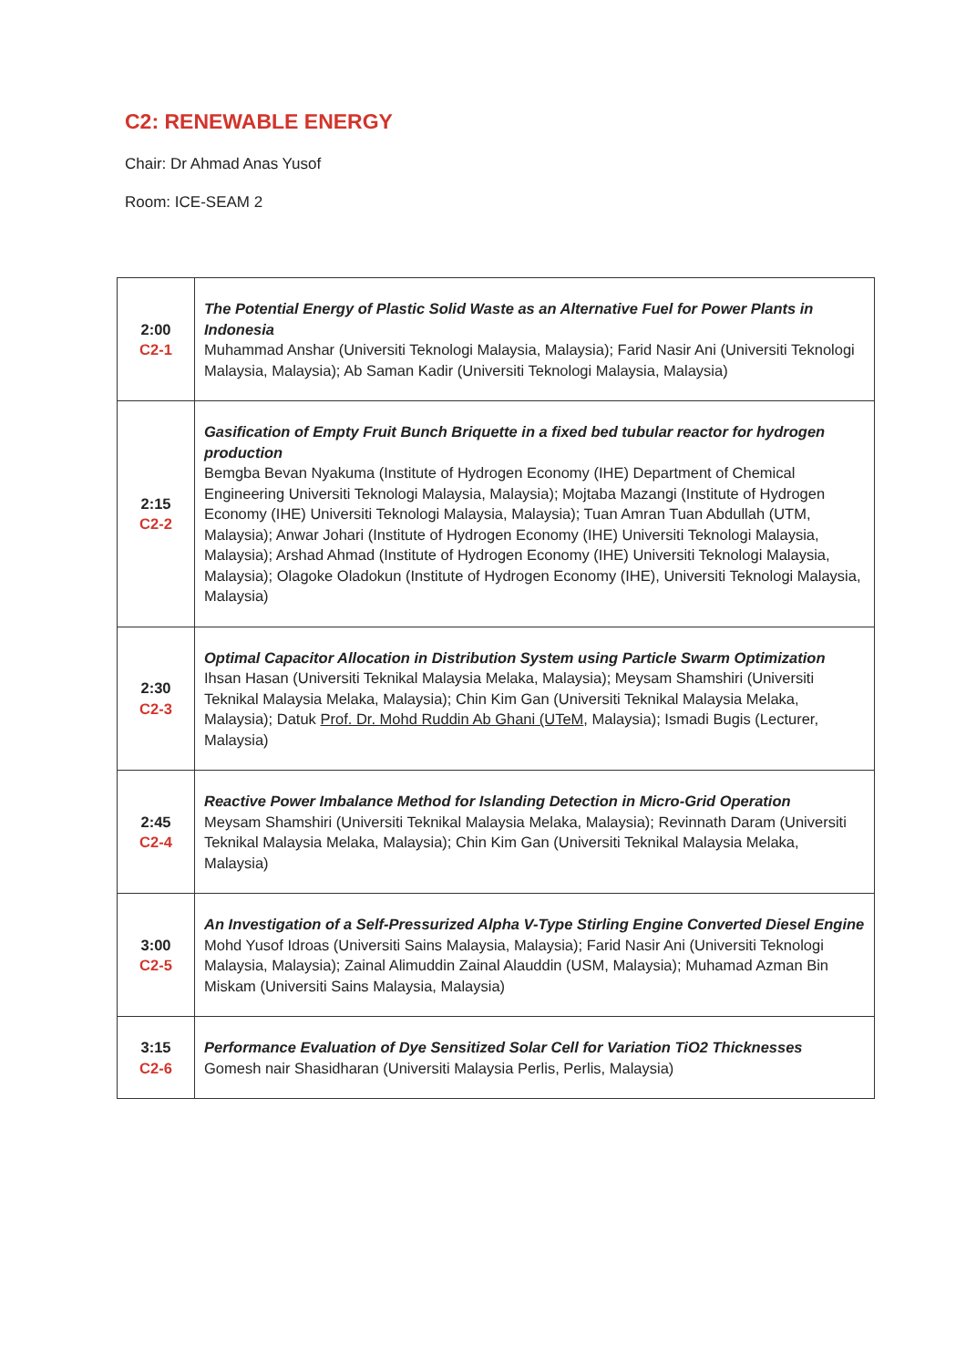C2: RENEWABLE ENERGY
Chair: Dr Ahmad Anas Yusof
Room: ICE-SEAM 2
| 2:00 C2-1 | The Potential Energy of Plastic Solid Waste as an Alternative Fuel for Power Plants in Indonesia Muhammad Anshar (Universiti Teknologi Malaysia, Malaysia); Farid Nasir Ani (Universiti Teknologi Malaysia, Malaysia); Ab Saman Kadir (Universiti Teknologi Malaysia, Malaysia) |
| 2:15 C2-2 | Gasification of Empty Fruit Bunch Briquette in a fixed bed tubular reactor for hydrogen production Bemgba Bevan Nyakuma (Institute of Hydrogen Economy (IHE) Department of Chemical Engineering Universiti Teknologi Malaysia, Malaysia); Mojtaba Mazangi (Institute of Hydrogen Economy (IHE) Universiti Teknologi Malaysia, Malaysia); Tuan Amran Tuan Abdullah (UTM, Malaysia); Anwar Johari (Institute of Hydrogen Economy (IHE) Universiti Teknologi Malaysia, Malaysia); Arshad Ahmad (Institute of Hydrogen Economy (IHE) Universiti Teknologi Malaysia, Malaysia); Olagoke Oladokun (Institute of Hydrogen Economy (IHE), Universiti Teknologi Malaysia, Malaysia) |
| 2:30 C2-3 | Optimal Capacitor Allocation in Distribution System using Particle Swarm Optimization Ihsan Hasan (Universiti Teknikal Malaysia Melaka, Malaysia); Meysam Shamshiri (Universiti Teknikal Malaysia Melaka, Malaysia); Chin Kim Gan (Universiti Teknikal Malaysia Melaka, Malaysia); Datuk Prof. Dr. Mohd Ruddin Ab Ghani (UTeM , Malaysia); Ismadi Bugis (Lecturer, Malaysia) |
| 2:45 C2-4 | Reactive Power Imbalance Method for Islanding Detection in Micro-Grid Operation Meysam Shamshiri (Universiti Teknikal Malaysia Melaka, Malaysia); Revinnath Daram (Universiti Teknikal Malaysia Melaka, Malaysia); Chin Kim Gan (Universiti Teknikal Malaysia Melaka, Malaysia) |
| 3:00 C2-5 | An Investigation of a Self-Pressurized Alpha V-Type Stirling Engine Converted Diesel Engine Mohd Yusof Idroas (Universiti Sains Malaysia, Malaysia); Farid Nasir Ani (Universiti Teknologi Malaysia, Malaysia); Zainal Alimuddin Zainal Alauddin (USM, Malaysia); Muhamad Azman Bin Miskam (Universiti Sains Malaysia, Malaysia) |
| 3:15 C2-6 | Performance Evaluation of Dye Sensitized Solar Cell for Variation TiO2 Thicknesses Gomesh nair Shasidharan (Universiti Malaysia Perlis, Perlis, Malaysia) |